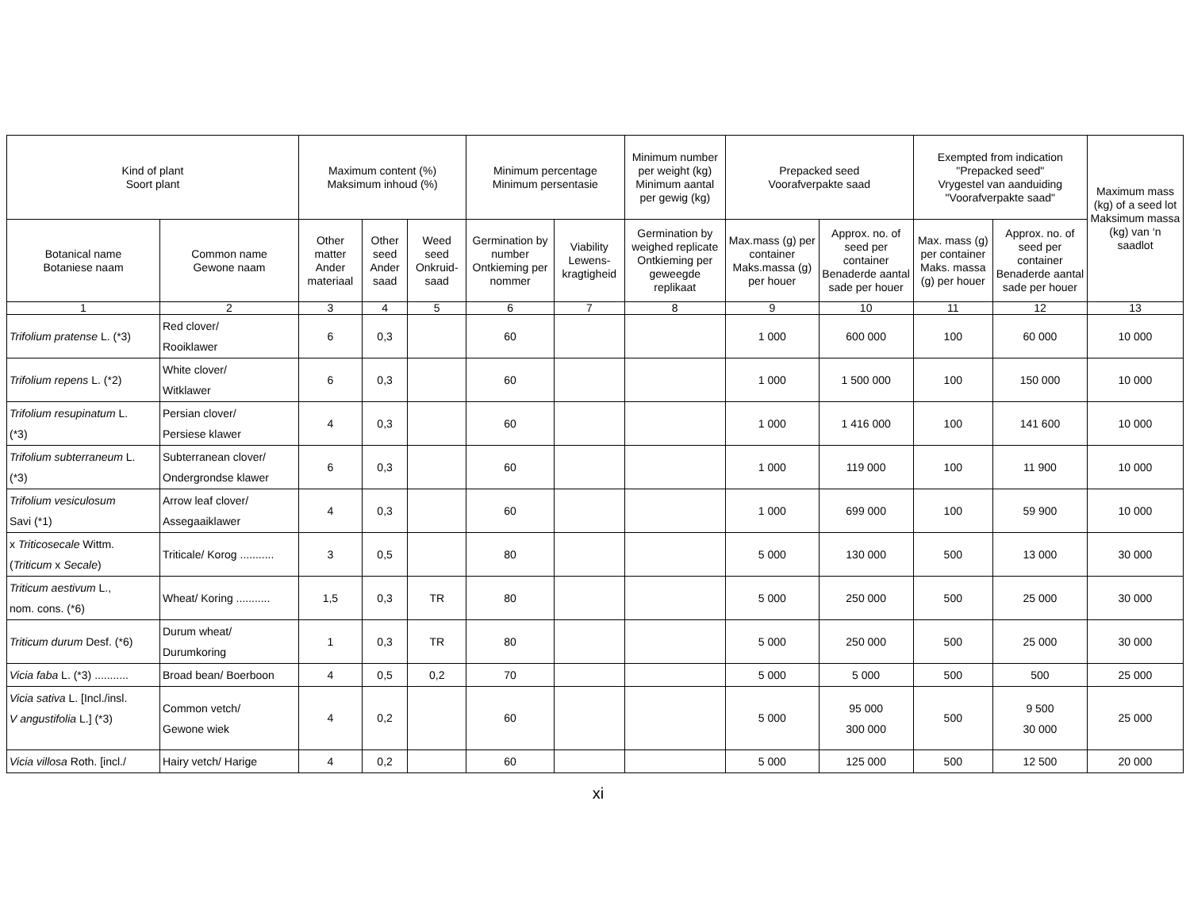| Kind of plant Soort plant | | Maximum content (%) Maksimum inhoud (%) | | | Minimum percentage Minimum persentasie | | Minimum number per weight (kg) Minimum aantal per gewig (kg) | Prepacked seed Voorafverpakte saad | | Exempted from indication "Prepacked seed" Vrygestel van aanduiding "Voorafverpakte saad" | | Maximum mass (kg) of a seed lot Maksimum massa (kg) van ‘n saadlot |
| --- | --- | --- | --- | --- | --- | --- | --- | --- | --- | --- | --- | --- |
| Botanical name Botaniese naam | Common name Gewone naam | Other matter Ander materiaal | Other seed Ander saad | Weed seed Onkruid-saad | Germination by number Ontkieming per nommer | Viability Lewens-kragtigheid | Germination by weighed replicate Ontkieming per geweegde replikaat | Max.mass (g) per container Maks.massa (g) per houer | Approx. no. of seed per container Benaderde aantal sade per houer | Max. mass (g) per container Maks. massa (g) per houer | Approx. no. of seed per container Benaderde aantal sade per houer | |
| 1 | 2 | 3 | 4 | 5 | 6 | 7 | 8 | 9 | 10 | 11 | 12 | 13 |
| Trifolium pratense L. (*3) | Red clover/ Rooiklawer | 6 | 0,3 | | 60 | | | 1 000 | 600 000 | 100 | 60 000 | 10 000 |
| Trifolium repens L. (*2) | White clover/ Witklawer | 6 | 0,3 | | 60 | | | 1 000 | 1 500 000 | 100 | 150 000 | 10 000 |
| Trifolium resupinatum L. (*3) | Persian clover/ Persiese klawer | 4 | 0,3 | | 60 | | | 1 000 | 1 416 000 | 100 | 141 600 | 10 000 |
| Trifolium subterraneum L. (*3) | Subterranean clover/ Ondergrondse klawer | 6 | 0,3 | | 60 | | | 1 000 | 119 000 | 100 | 11 900 | 10 000 |
| Trifolium vesiculosum Savi (*1) | Arrow leaf clover/ Assegaaiklawer | 4 | 0,3 | | 60 | | | 1 000 | 699 000 | 100 | 59 900 | 10 000 |
| x Triticosecale Wittm. ( Triticum x Secale ) | Triticale/ Korog ........... | 3 | 0,5 | | 80 | | | 5 000 | 130 000 | 500 | 13 000 | 30 000 |
| Triticum aestivum L., nom. cons. (*6) | Wheat/ Koring ........... | 1,5 | 0,3 | TR | 80 | | | 5 000 | 250 000 | 500 | 25 000 | 30 000 |
| Triticum durum Desf. (*6) | Durum wheat/ Durumkoring | 1 | 0,3 | TR | 80 | | | 5 000 | 250 000 | 500 | 25 000 | 30 000 |
| Vicia faba L. (*3) ........... | Broad bean/ Boerboon | 4 | 0,5 | 0,2 | 70 | | | 5 000 | 5 000 | 500 | 500 | 25 000 |
| Vicia sativa L. [Incl./insl. V angustifolia L.] (*3) | Common vetch/ Gewone wiek | 4 | 0,2 | | 60 | | | 5 000 | 95 000 300 000 | 500 | 9 500 30 000 | 25 000 |
| Vicia villosa Roth. [incl./ | Hairy vetch/ Harige | 4 | 0,2 | | 60 | | | 5 000 | 125 000 | 500 | 12 500 | 20 000 |
xi